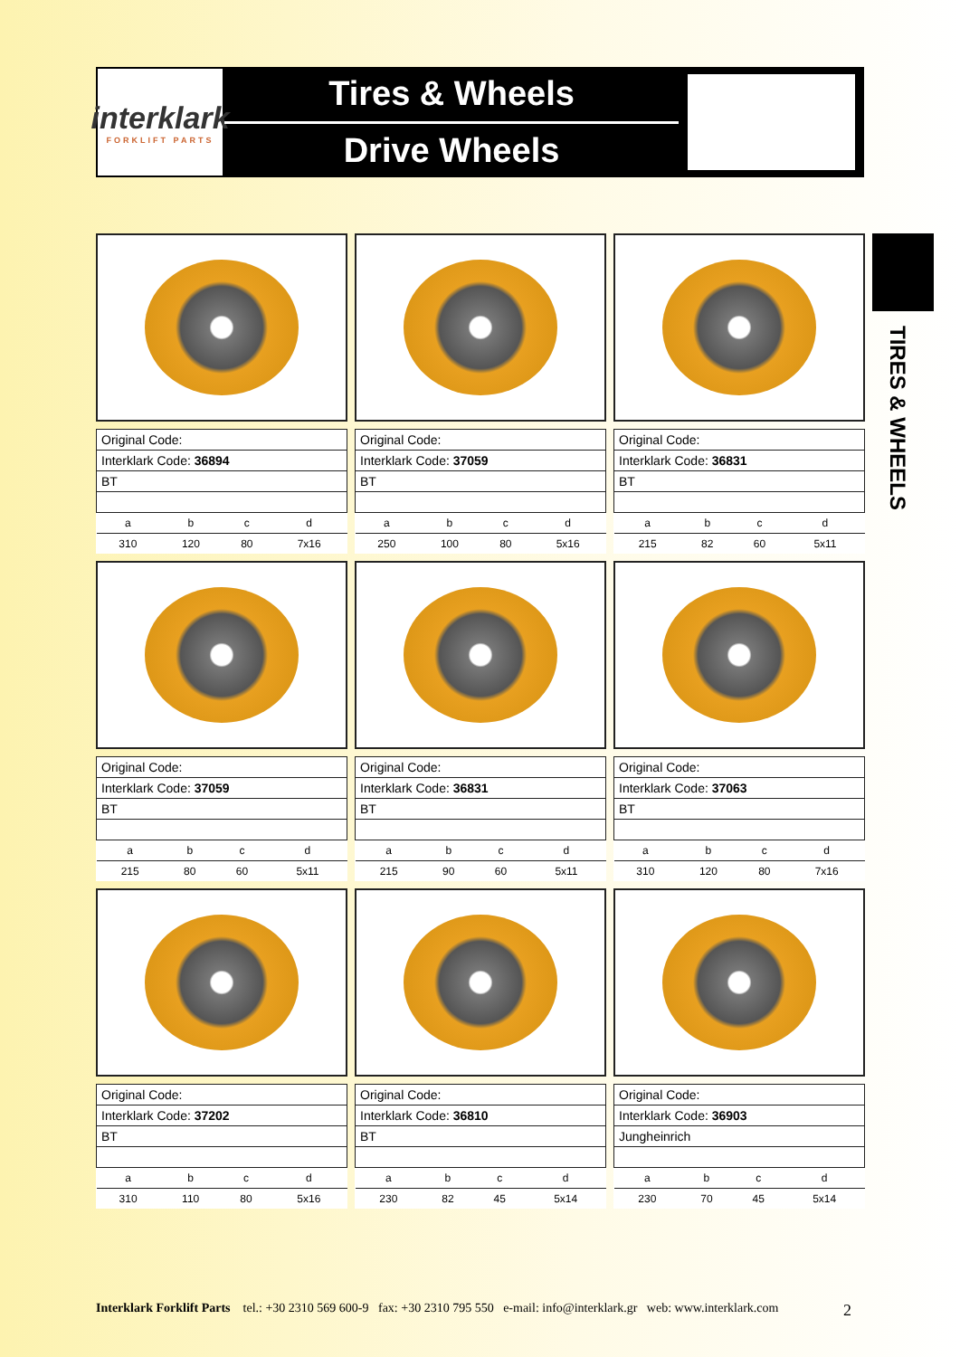interklark
FORKLIFT PARTS
Tires & Wheels
Drive Wheels
TIRES & WHEELS
| Original Code: | | | |
| Interklark Code: 36894 | | | |
| BT | | | |
| a | b | c | d |
| 310 | 120 | 80 | 7x16 |
| Original Code: | | | |
| Interklark Code: 37059 | | | |
| BT | | | |
| a | b | c | d |
| 250 | 100 | 80 | 5x16 |
| Original Code: | | | |
| Interklark Code: 36831 | | | |
| BT | | | |
| a | b | c | d |
| 215 | 82 | 60 | 5x11 |
| Original Code: | | | |
| Interklark Code: 37059 | | | |
| BT | | | |
| a | b | c | d |
| 215 | 80 | 60 | 5x11 |
| Original Code: | | | |
| Interklark Code: 36831 | | | |
| BT | | | |
| a | b | c | d |
| 215 | 90 | 60 | 5x11 |
| Original Code: | | | |
| Interklark Code: 37063 | | | |
| BT | | | |
| a | b | c | d |
| 310 | 120 | 80 | 7x16 |
| Original Code: | | | |
| Interklark Code: 37202 | | | |
| BT | | | |
| a | b | c | d |
| 310 | 110 | 80 | 5x16 |
| Original Code: | | | |
| Interklark Code: 36810 | | | |
| BT | | | |
| a | b | c | d |
| 230 | 82 | 45 | 5x14 |
| Original Code: | | | |
| Interklark Code: 36903 | | | |
| Jungheinrich | | | |
| a | b | c | d |
| 230 | 70 | 45 | 5x14 |
Interklark Forklift Parts tel.: +30 2310 569 600-9 fax: +30 2310 795 550 e-mail: info@interklark.gr web: www.interklark.com 2